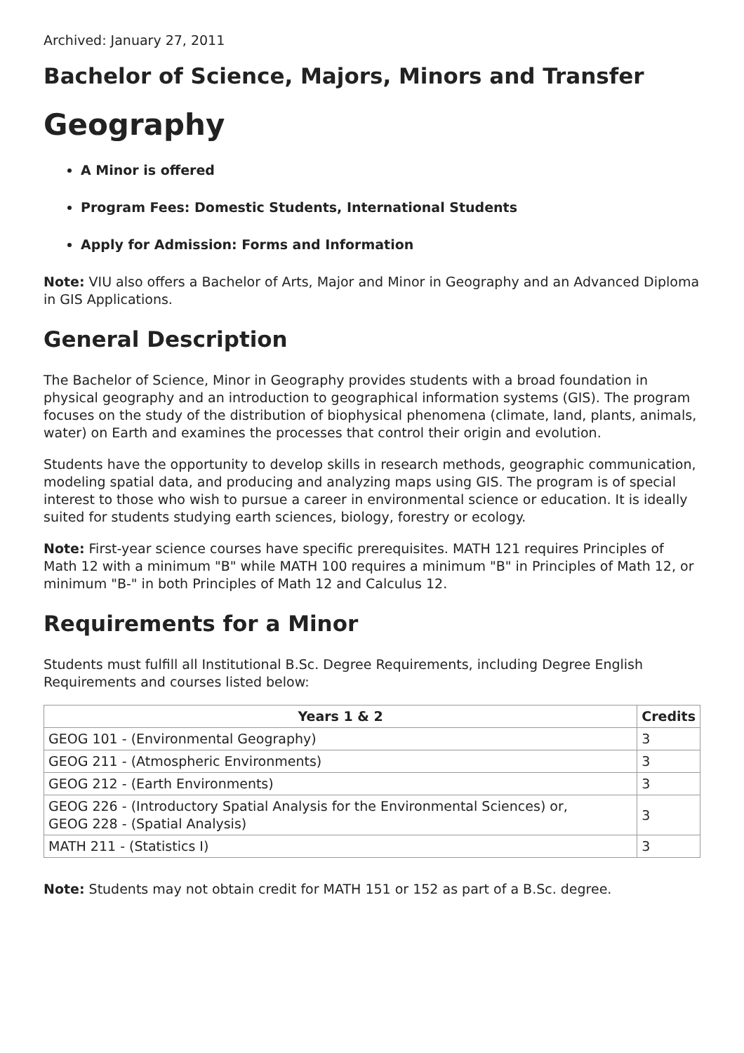Archived: January 27, 2011
Bachelor of Science, Majors, Minors and Transfer
Geography
A Minor is offered
Program Fees: Domestic Students, International Students
Apply for Admission: Forms and Information
Note: VIU also offers a Bachelor of Arts, Major and Minor in Geography and an Advanced Diploma in GIS Applications.
General Description
The Bachelor of Science, Minor in Geography provides students with a broad foundation in physical geography and an introduction to geographical information systems (GIS). The program focuses on the study of the distribution of biophysical phenomena (climate, land, plants, animals, water) on Earth and examines the processes that control their origin and evolution.
Students have the opportunity to develop skills in research methods, geographic communication, modeling spatial data, and producing and analyzing maps using GIS. The program is of special interest to those who wish to pursue a career in environmental science or education. It is ideally suited for students studying earth sciences, biology, forestry or ecology.
Note: First-year science courses have specific prerequisites. MATH 121 requires Principles of Math 12 with a minimum "B" while MATH 100 requires a minimum "B" in Principles of Math 12, or minimum "B-" in both Principles of Math 12 and Calculus 12.
Requirements for a Minor
Students must fulfill all Institutional B.Sc. Degree Requirements, including Degree English Requirements and courses listed below:
| Years 1 & 2 | Credits |
| --- | --- |
| GEOG 101 - (Environmental Geography) | 3 |
| GEOG 211 - (Atmospheric Environments) | 3 |
| GEOG 212 - (Earth Environments) | 3 |
| GEOG 226 - (Introductory Spatial Analysis for the Environmental Sciences) or, GEOG 228 - (Spatial Analysis) | 3 |
| MATH 211 - (Statistics I) | 3 |
Note: Students may not obtain credit for MATH 151 or 152 as part of a B.Sc. degree.